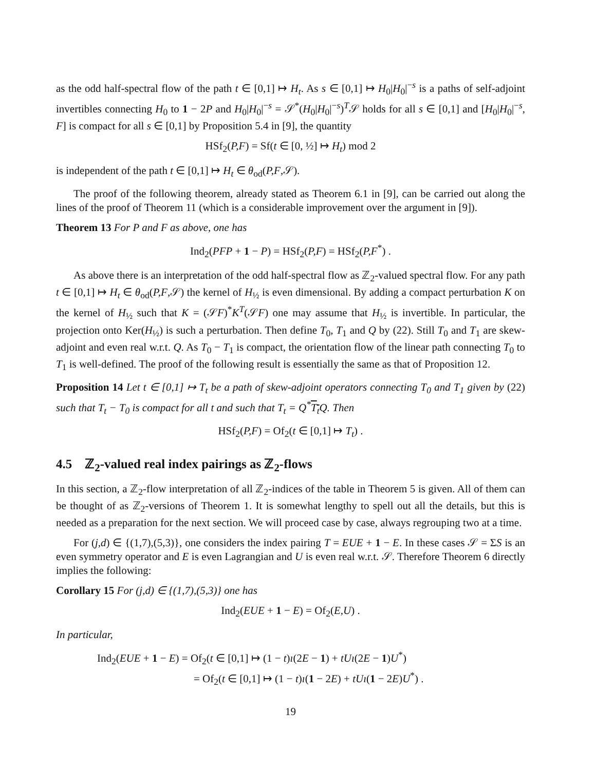as the odd half-spectral flow of the path t ∈ [0,1] ↦ H<sub>t</sub>. As s ∈ [0,1] ↦ H<sub>0</sub>|H<sub>0</sub>|<sup>−s</sup> is a paths of self-adjoint invertibles connecting H<sub>0</sub> to 1 − 2P and H<sub>0</sub>|H<sub>0</sub>|<sup>−s</sup> = 𝒮<sup>*</sup>(H<sub>0</sub>|H<sub>0</sub>|<sup>−s</sup>)<sup>T</sup>𝒮 holds for all s ∈ [0,1] and [H<sub>0</sub>|H<sub>0</sub>|<sup>−s</sup>, F] is compact for all s ∈ [0,1] by Proposition 5.4 in [9], the quantity
HSf<sub>2</sub>(P,F) = Sf(t ∈ [0, ½] ↦ H<sub>t</sub>) mod 2
is independent of the path t ∈ [0,1] ↦ H<sub>t</sub> ∈ θ<sub>od</sub>(P,F,𝒮).
The proof of the following theorem, already stated as Theorem 6.1 in [9], can be carried out along the lines of the proof of Theorem 11 (which is a considerable improvement over the argument in [9]).
Theorem 13 For P and F as above, one has
Ind<sub>2</sub>(PFP + 1 − P) = HSf<sub>2</sub>(P,F) = HSf<sub>2</sub>(P,F<sup>*</sup>) .
As above there is an interpretation of the odd half-spectral flow as ℤ<sub>2</sub>-valued spectral flow. For any path t ∈ [0,1] ↦ H<sub>t</sub> ∈ θ<sub>od</sub>(P,F,𝒮) the kernel of H<sub>½</sub> is even dimensional. By adding a compact perturbation K on the kernel of H<sub>½</sub> such that K = (𝒮F)<sup>*</sup>K<sup>T</sup>(𝒮F) one may assume that H<sub>½</sub> is invertible. In particular, the projection onto Ker(H<sub>½</sub>) is such a perturbation. Then define T<sub>0</sub>, T<sub>1</sub> and Q by (22). Still T<sub>0</sub> and T<sub>1</sub> are skew-adjoint and even real w.r.t. Q. As T<sub>0</sub> − T<sub>1</sub> is compact, the orientation flow of the linear path connecting T<sub>0</sub> to T<sub>1</sub> is well-defined. The proof of the following result is essentially the same as that of Proposition 12.
Proposition 14 Let t ∈ [0,1] ↦ T<sub>t</sub> be a path of skew-adjoint operators connecting T<sub>0</sub> and T<sub>1</sub> given by (22) such that T<sub>t</sub> − T<sub>0</sub> is compact for all t and such that T<sub>t</sub> = Q<sup>*</sup>T<sub>t</sub> Q. Then
HSf<sub>2</sub>(P,F) = Of<sub>2</sub>(t ∈ [0,1] ↦ T<sub>t</sub>) .
4.5 ℤ<sub>2</sub>-valued real index pairings as ℤ<sub>2</sub>-flows
In this section, a ℤ<sub>2</sub>-flow interpretation of all ℤ<sub>2</sub>-indices of the table in Theorem 5 is given. All of them can be thought of as ℤ<sub>2</sub>-versions of Theorem 1. It is somewhat lengthy to spell out all the details, but this is needed as a preparation for the next section. We will proceed case by case, always regrouping two at a time.
For (j,d) ∈ {(1,7),(5,3)}, one considers the index pairing T = EUE + 1 − E. In these cases 𝒮 = ΣS is an even symmetry operator and E is even Lagrangian and U is even real w.r.t. 𝒮. Therefore Theorem 6 directly implies the following:
Corollary 15 For (j,d) ∈ {(1,7),(5,3)} one has
Ind<sub>2</sub>(EUE + 1 − E) = Of<sub>2</sub>(E,U) .
In particular,
Ind<sub>2</sub>(EUE + 1 − E) = Of<sub>2</sub>(t ∈ [0,1] ↦ (1 − t)ı(2E − 1) + tUı(2E − 1)U<sup>*</sup>)
= Of<sub>2</sub>(t ∈ [0,1] ↦ (1 − t)ı(1 − 2E) + tUı(1 − 2E)U<sup>*</sup>) .
19